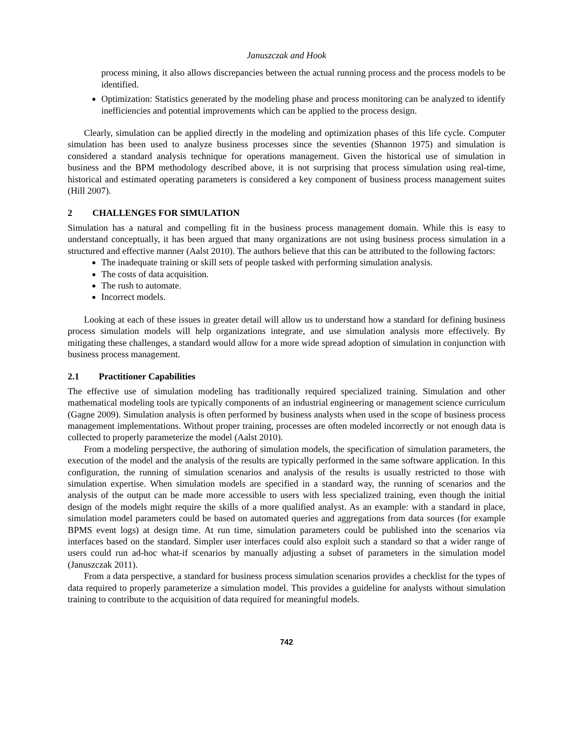Januszczak and Hook
process mining, it also allows discrepancies between the actual running process and the process models to be identified.
Optimization: Statistics generated by the modeling phase and process monitoring can be analyzed to identify inefficiencies and potential improvements which can be applied to the process design.
Clearly, simulation can be applied directly in the modeling and optimization phases of this life cycle. Computer simulation has been used to analyze business processes since the seventies (Shannon 1975) and simulation is considered a standard analysis technique for operations management. Given the historical use of simulation in business and the BPM methodology described above, it is not surprising that process simulation using real-time, historical and estimated operating parameters is considered a key component of business process management suites (Hill 2007).
2 CHALLENGES FOR SIMULATION
Simulation has a natural and compelling fit in the business process management domain. While this is easy to understand conceptually, it has been argued that many organizations are not using business process simulation in a structured and effective manner (Aalst 2010). The authors believe that this can be attributed to the following factors:
The inadequate training or skill sets of people tasked with performing simulation analysis.
The costs of data acquisition.
The rush to automate.
Incorrect models.
Looking at each of these issues in greater detail will allow us to understand how a standard for defining business process simulation models will help organizations integrate, and use simulation analysis more effectively. By mitigating these challenges, a standard would allow for a more wide spread adoption of simulation in conjunction with business process management.
2.1 Practitioner Capabilities
The effective use of simulation modeling has traditionally required specialized training. Simulation and other mathematical modeling tools are typically components of an industrial engineering or management science curriculum (Gagne 2009). Simulation analysis is often performed by business analysts when used in the scope of business process management implementations. Without proper training, processes are often modeled incorrectly or not enough data is collected to properly parameterize the model (Aalst 2010).
From a modeling perspective, the authoring of simulation models, the specification of simulation parameters, the execution of the model and the analysis of the results are typically performed in the same software application. In this configuration, the running of simulation scenarios and analysis of the results is usually restricted to those with simulation expertise. When simulation models are specified in a standard way, the running of scenarios and the analysis of the output can be made more accessible to users with less specialized training, even though the initial design of the models might require the skills of a more qualified analyst. As an example: with a standard in place, simulation model parameters could be based on automated queries and aggregations from data sources (for example BPMS event logs) at design time. At run time, simulation parameters could be published into the scenarios via interfaces based on the standard. Simpler user interfaces could also exploit such a standard so that a wider range of users could run ad-hoc what-if scenarios by manually adjusting a subset of parameters in the simulation model (Januszczak 2011).
From a data perspective, a standard for business process simulation scenarios provides a checklist for the types of data required to properly parameterize a simulation model. This provides a guideline for analysts without simulation training to contribute to the acquisition of data required for meaningful models.
742